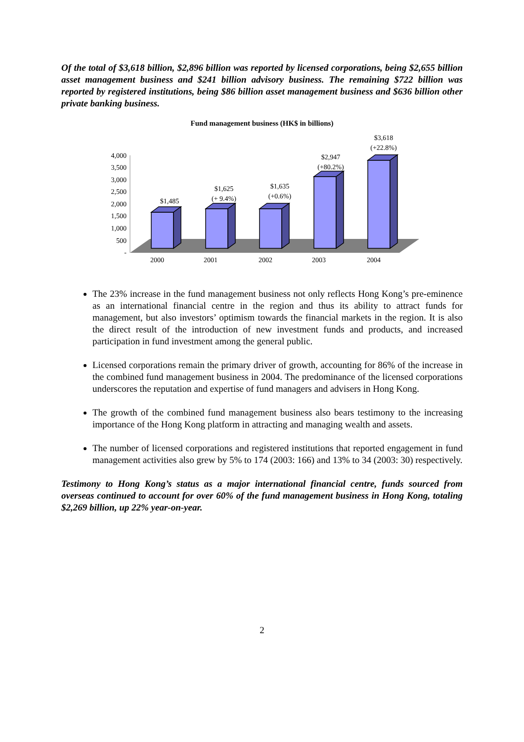Of the total of $3,618 billion, $2,896 billion was reported by licensed corporations, being $2,655 billion asset management business and $241 billion advisory business. The remaining $722 billion was reported by registered institutions, being $86 billion asset management business and $636 billion other private banking business.
Fund management business (HK$ in billions)
4,000
3,500
3,000
2,500
2,000
1,500
1,000
500
-
$1,485
$1,625
(+ 9.4%)
$1,635
(+0.6%)
$2,947
(+80.2%)
$3,618
(+22.8%)
2000
2001
2002
2003
2004
The 23% increase in the fund management business not only reflects Hong Kong’s pre-eminence as an international financial centre in the region and thus its ability to attract funds for management, but also investors’ optimism towards the financial markets in the region. It is also the direct result of the introduction of new investment funds and products, and increased participation in fund investment among the general public.
Licensed corporations remain the primary driver of growth, accounting for 86% of the increase in the combined fund management business in 2004. The predominance of the licensed corporations underscores the reputation and expertise of fund managers and advisers in Hong Kong.
The growth of the combined fund management business also bears testimony to the increasing importance of the Hong Kong platform in attracting and managing wealth and assets.
The number of licensed corporations and registered institutions that reported engagement in fund management activities also grew by 5% to 174 (2003: 166) and 13% to 34 (2003: 30) respectively.
Testimony to Hong Kong’s status as a major international financial centre, funds sourced from overseas continued to account for over 60% of the fund management business in Hong Kong, totaling $2,269 billion, up 22% year-on-year.
2